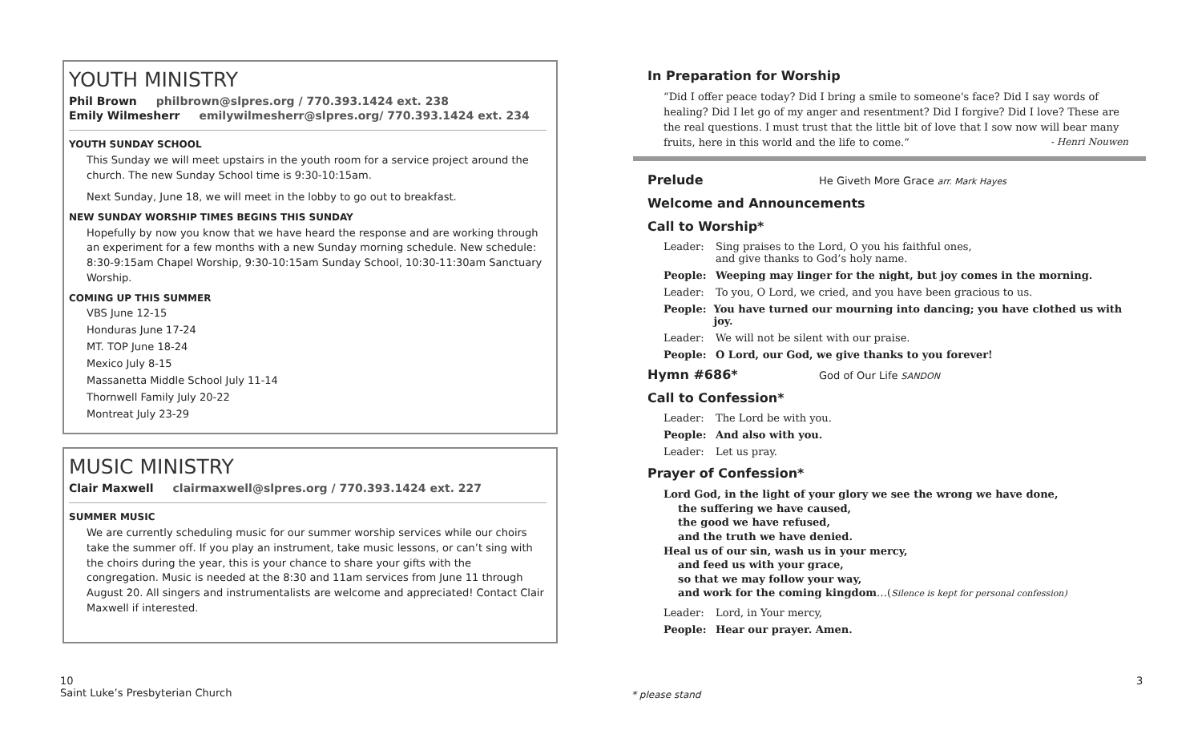YOUTH MINISTRY
Phil Brown philbrown@slpres.org / 770.393.1424 ext. 238
Emily Wilmesherr emilywilmesherr@slpres.org/ 770.393.1424 ext. 234
YOUTH SUNDAY SCHOOL
This Sunday we will meet upstairs in the youth room for a service project around the church. The new Sunday School time is 9:30-10:15am.
Next Sunday, June 18, we will meet in the lobby to go out to breakfast.
NEW SUNDAY WORSHIP TIMES BEGINS THIS SUNDAY
Hopefully by now you know that we have heard the response and are working through an experiment for a few months with a new Sunday morning schedule. New schedule: 8:30-9:15am Chapel Worship, 9:30-10:15am Sunday School, 10:30-11:30am Sanctuary Worship.
COMING UP THIS SUMMER
VBS June 12-15
Honduras June 17-24
MT. TOP June 18-24
Mexico July 8-15
Massanetta Middle School July 11-14
Thornwell Family July 20-22
Montreat July 23-29
MUSIC MINISTRY
Clair Maxwell clairmaxwell@slpres.org / 770.393.1424 ext. 227
SUMMER MUSIC
We are currently scheduling music for our summer worship services while our choirs take the summer off. If you play an instrument, take music lessons, or can’t sing with the choirs during the year, this is your chance to share your gifts with the congregation. Music is needed at the 8:30 and 11am services from June 11 through August 20. All singers and instrumentalists are welcome and appreciated! Contact Clair Maxwell if interested.
In Preparation for Worship
“Did I offer peace today? Did I bring a smile to someone's face? Did I say words of healing? Did I let go of my anger and resentment? Did I forgive? Did I love? These are the real questions. I must trust that the little bit of love that I sow now will bear many fruits, here in this world and the life to come.” - Henri Nouwen
Prelude He Giveth More Grace arr. Mark Hayes
Welcome and Announcements
Call to Worship*
Leader: Sing praises to the Lord, O you his faithful ones,
and give thanks to God’s holy name.
People: Weeping may linger for the night, but joy comes in the morning.
Leader: To you, O Lord, we cried, and you have been gracious to us.
People: You have turned our mourning into dancing; you have clothed us with joy.
Leader: We will not be silent with our praise.
People: O Lord, our God, we give thanks to you forever!
Hymn #686* God of Our Life SANDON
Call to Confession*
Leader: The Lord be with you.
People: And also with you.
Leader: Let us pray.
Prayer of Confession*
Lord God, in the light of your glory we see the wrong we have done,
the suffering we have caused,
the good we have refused,
and the truth we have denied.
Heal us of our sin, wash us in your mercy,
and feed us with your grace,
so that we may follow your way,
and work for the coming kingdom…(Silence is kept for personal confession)
Leader: Lord, in Your mercy,
People: Hear our prayer. Amen.
10
Saint Luke’s Presbyterian Church
* please stand
3